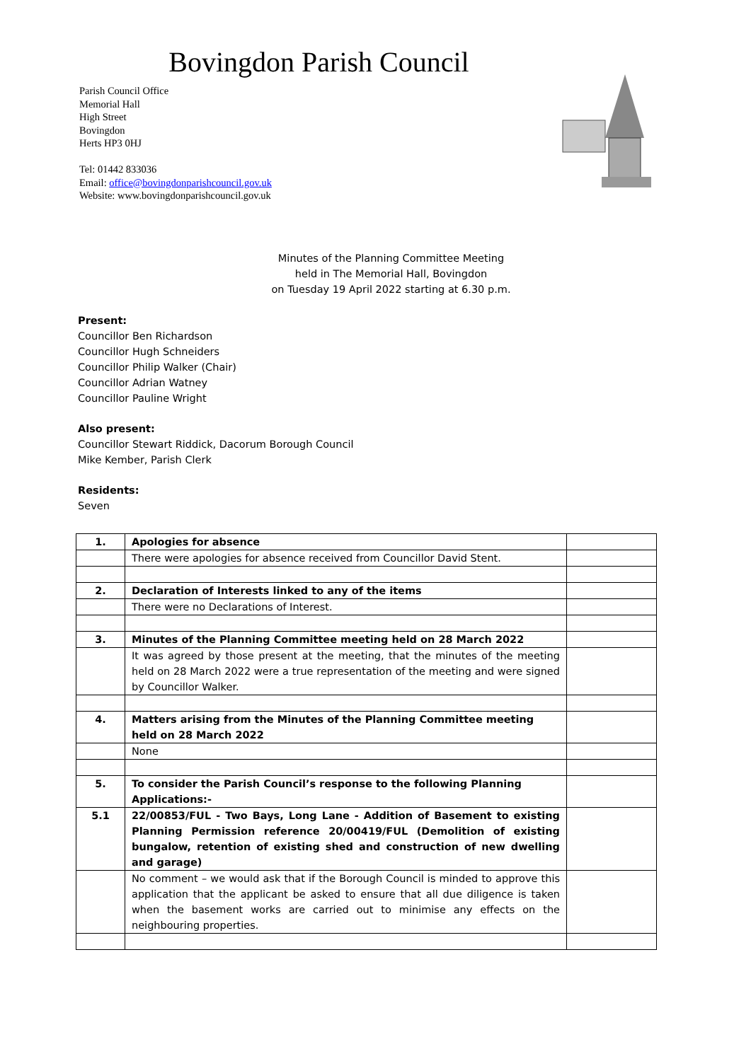Bovingdon Parish Council
Parish Council Office
Memorial Hall
High Street
Bovingdon
Herts HP3 0HJ
Tel: 01442 833036
Email: office@bovingdonparishcouncil.gov.uk
Website: www.bovingdonparishcouncil.gov.uk
Minutes of the Planning Committee Meeting
held in The Memorial Hall, Bovingdon
on Tuesday 19 April 2022 starting at 6.30 p.m.
Present:
Councillor Ben Richardson
Councillor Hugh Schneiders
Councillor Philip Walker (Chair)
Councillor Adrian Watney
Councillor Pauline Wright
Also present:
Councillor Stewart Riddick, Dacorum Borough Council
Mike Kember, Parish Clerk
Residents:
Seven
| 1. | Apologies for absence | |
| | There were apologies for absence received from Councillor David Stent. | |
| 2. | Declaration of Interests linked to any of the items | |
| | There were no Declarations of Interest. | |
| 3. | Minutes of the Planning Committee meeting held on 28 March 2022 | |
| | It was agreed by those present at the meeting, that the minutes of the meeting held on 28 March 2022 were a true representation of the meeting and were signed by Councillor Walker. | |
| 4. | Matters arising from the Minutes of the Planning Committee meeting held on 28 March 2022 | |
| | None | |
| 5. | To consider the Parish Council’s response to the following Planning Applications:- | |
| 5.1 | 22/00853/FUL - Two Bays, Long Lane - Addition of Basement to existing Planning Permission reference 20/00419/FUL (Demolition of existing bungalow, retention of existing shed and construction of new dwelling and garage) | |
| | No comment – we would ask that if the Borough Council is minded to approve this application that the applicant be asked to ensure that all due diligence is taken when the basement works are carried out to minimise any effects on the neighbouring properties. | |